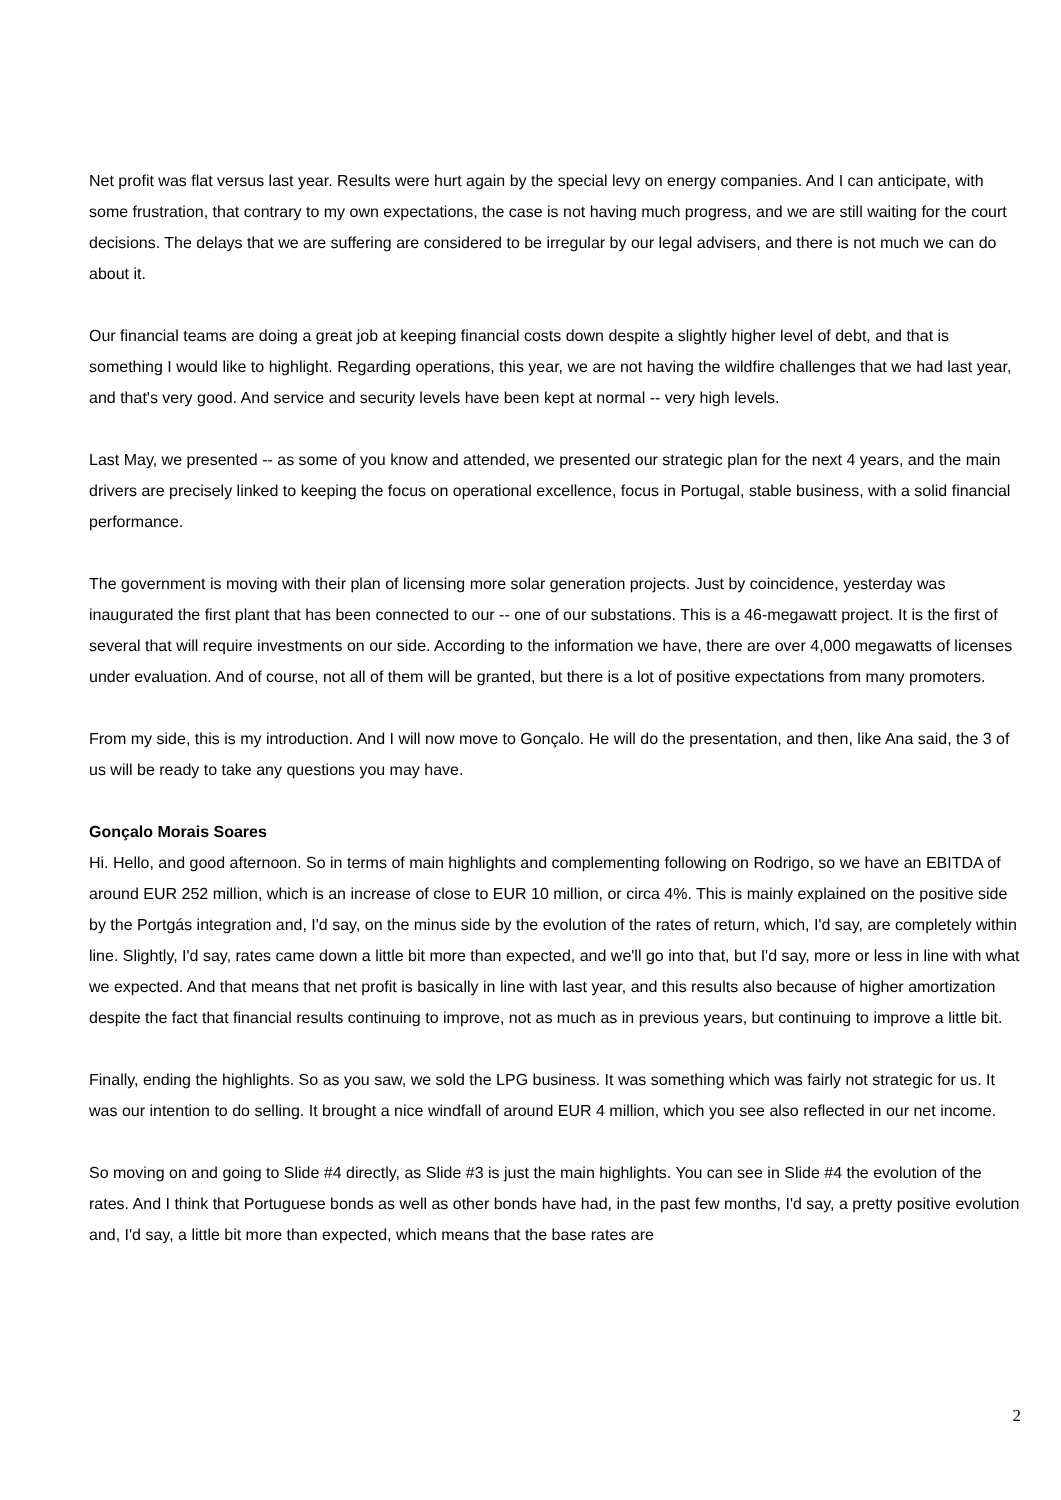Net profit was flat versus last year. Results were hurt again by the special levy on energy companies. And I can anticipate, with some frustration, that contrary to my own expectations, the case is not having much progress, and we are still waiting for the court decisions. The delays that we are suffering are considered to be irregular by our legal advisers, and there is not much we can do about it.
Our financial teams are doing a great job at keeping financial costs down despite a slightly higher level of debt, and that is something I would like to highlight. Regarding operations, this year, we are not having the wildfire challenges that we had last year, and that's very good. And service and security levels have been kept at normal -- very high levels.
Last May, we presented -- as some of you know and attended, we presented our strategic plan for the next 4 years, and the main drivers are precisely linked to keeping the focus on operational excellence, focus in Portugal, stable business, with a solid financial performance.
The government is moving with their plan of licensing more solar generation projects. Just by coincidence, yesterday was inaugurated the first plant that has been connected to our -- one of our substations. This is a 46-megawatt project. It is the first of several that will require investments on our side. According to the information we have, there are over 4,000 megawatts of licenses under evaluation. And of course, not all of them will be granted, but there is a lot of positive expectations from many promoters.
From my side, this is my introduction. And I will now move to Gonçalo. He will do the presentation, and then, like Ana said, the 3 of us will be ready to take any questions you may have.
Gonçalo Morais Soares
Hi. Hello, and good afternoon. So in terms of main highlights and complementing following on Rodrigo, so we have an EBITDA of around EUR 252 million, which is an increase of close to EUR 10 million, or circa 4%. This is mainly explained on the positive side by the Portgás integration and, I'd say, on the minus side by the evolution of the rates of return, which, I'd say, are completely within line. Slightly, I'd say, rates came down a little bit more than expected, and we'll go into that, but I'd say, more or less in line with what we expected. And that means that net profit is basically in line with last year, and this results also because of higher amortization despite the fact that financial results continuing to improve, not as much as in previous years, but continuing to improve a little bit.
Finally, ending the highlights. So as you saw, we sold the LPG business. It was something which was fairly not strategic for us. It was our intention to do selling. It brought a nice windfall of around EUR 4 million, which you see also reflected in our net income.
So moving on and going to Slide #4 directly, as Slide #3 is just the main highlights. You can see in Slide #4 the evolution of the rates. And I think that Portuguese bonds as well as other bonds have had, in the past few months, I'd say, a pretty positive evolution and, I'd say, a little bit more than expected, which means that the base rates are
2